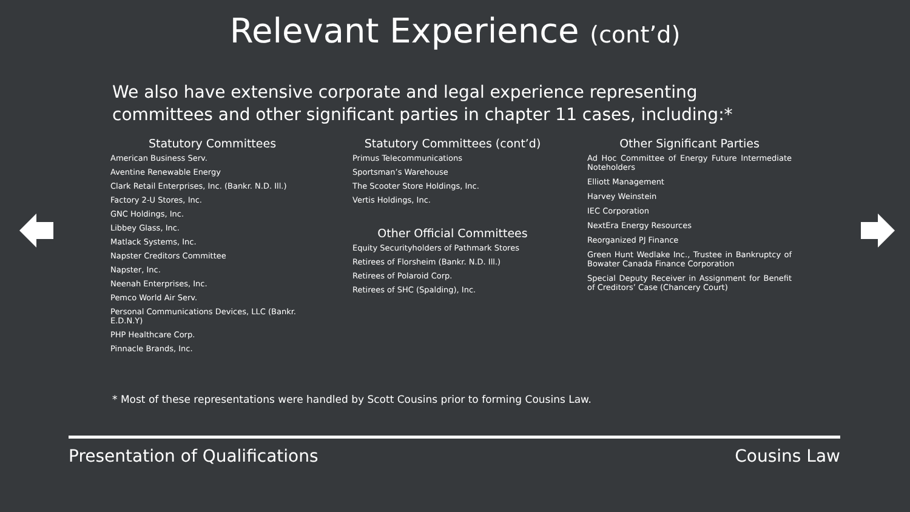Relevant Experience (cont’d)
We also have extensive corporate and legal experience representing committees and other significant parties in chapter 11 cases, including:*
Statutory Committees
American Business Serv.
Aventine Renewable Energy
Clark Retail Enterprises, Inc. (Bankr. N.D. Ill.)
Factory 2-U Stores, Inc.
GNC Holdings, Inc.
Libbey Glass, Inc.
Matlack Systems, Inc.
Napster Creditors Committee
Napster, Inc.
Neenah Enterprises, Inc.
Pemco World Air Serv.
Personal Communications Devices, LLC (Bankr. E.D.N.Y)
PHP Healthcare Corp.
Pinnacle Brands, Inc.
Statutory Committees (cont’d)
Primus Telecommunications
Sportsman’s Warehouse
The Scooter Store Holdings, Inc.
Vertis Holdings, Inc.
Other Official Committees
Equity Securityholders of Pathmark Stores
Retirees of Florsheim (Bankr. N.D. Ill.)
Retirees of Polaroid Corp.
Retirees of SHC (Spalding), Inc.
Other Significant Parties
Ad Hoc Committee of Energy Future Intermediate Noteholders
Elliott Management
Harvey Weinstein
IEC Corporation
NextEra Energy Resources
Reorganized PJ Finance
Green Hunt Wedlake Inc., Trustee in Bankruptcy of Bowater Canada Finance Corporation
Special Deputy Receiver in Assignment for Benefit of Creditors’ Case (Chancery Court)
* Most of these representations were handled by Scott Cousins prior to forming Cousins Law.
Presentation of Qualifications Cousins Law